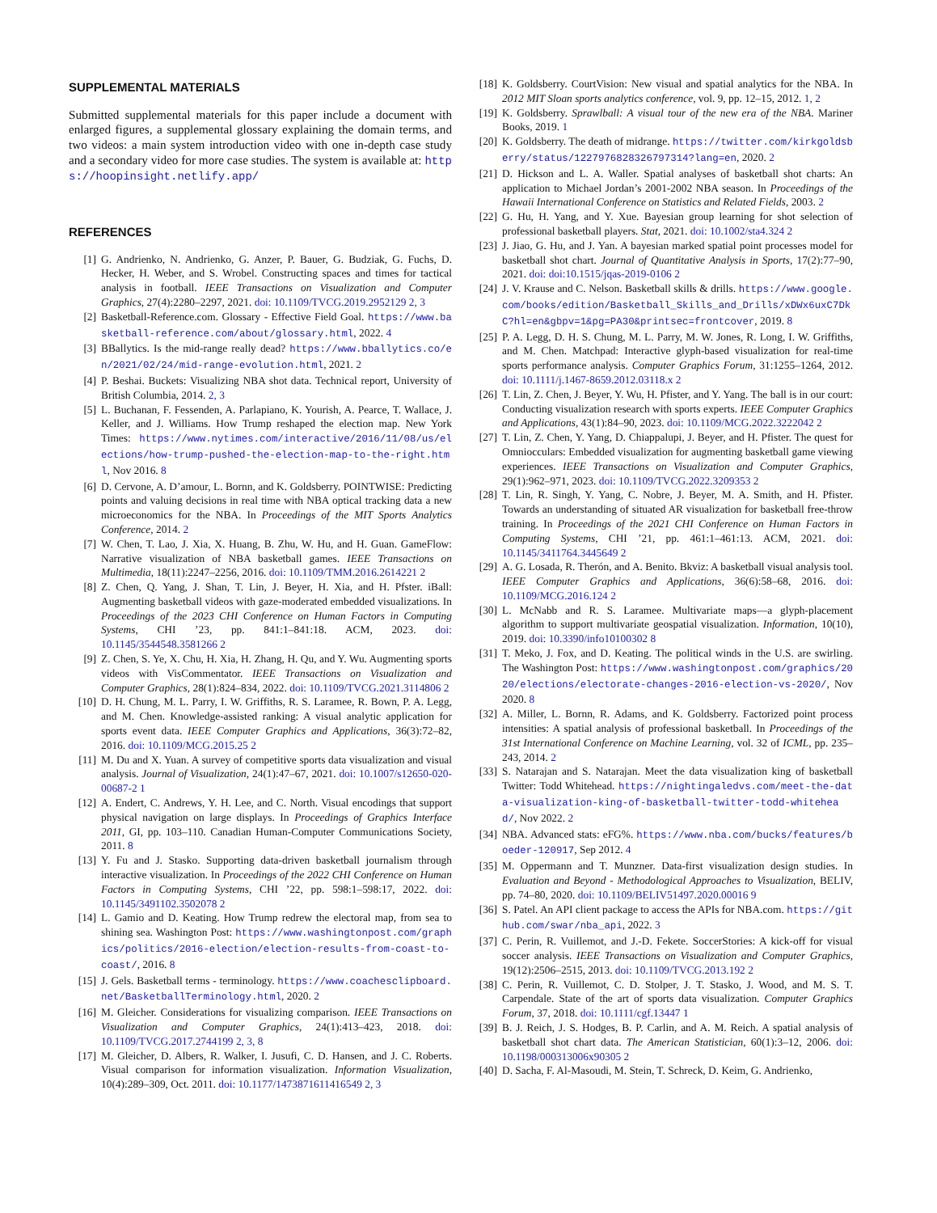SUPPLEMENTAL MATERIALS
Submitted supplemental materials for this paper include a document with enlarged figures, a supplemental glossary explaining the domain terms, and two videos: a main system introduction video with one in-depth case study and a secondary video for more case studies. The system is available at: https://hoopinsight.netlify.app/
REFERENCES
[1] G. Andrienko, N. Andrienko, G. Anzer, P. Bauer, G. Budziak, G. Fuchs, D. Hecker, H. Weber, and S. Wrobel. Constructing spaces and times for tactical analysis in football. IEEE Transactions on Visualization and Computer Graphics, 27(4):2280–2297, 2021. doi: 10.1109/TVCG.2019.2952129 2, 3
[2] Basketball-Reference.com. Glossary - Effective Field Goal. https://www.basketball-reference.com/about/glossary.html, 2022. 4
[3] BBallytics. Is the mid-range really dead? https://www.bballytics.co/en/2021/02/24/mid-range-evolution.html, 2021. 2
[4] P. Beshai. Buckets: Visualizing NBA shot data. Technical report, University of British Columbia, 2014. 2, 3
[5] L. Buchanan, F. Fessenden, A. Parlapiano, K. Yourish, A. Pearce, T. Wallace, J. Keller, and J. Williams. How Trump reshaped the election map. New York Times: https://www.nytimes.com/interactive/2016/11/08/us/elections/how-trump-pushed-the-election-map-to-the-right.html, Nov 2016. 8
[6] D. Cervone, A. D’amour, L. Bornn, and K. Goldsberry. POINTWISE: Predicting points and valuing decisions in real time with NBA optical tracking data a new microeconomics for the NBA. In Proceedings of the MIT Sports Analytics Conference, 2014. 2
[7] W. Chen, T. Lao, J. Xia, X. Huang, B. Zhu, W. Hu, and H. Guan. GameFlow: Narrative visualization of NBA basketball games. IEEE Transactions on Multimedia, 18(11):2247–2256, 2016. doi: 10.1109/TMM.2016.2614221 2
[8] Z. Chen, Q. Yang, J. Shan, T. Lin, J. Beyer, H. Xia, and H. Pfster. iBall: Augmenting basketball videos with gaze-moderated embedded visualizations. In Proceedings of the 2023 CHI Conference on Human Factors in Computing Systems, CHI ’23, pp. 841:1–841:18. ACM, 2023. doi: 10.1145/3544548.3581266 2
[9] Z. Chen, S. Ye, X. Chu, H. Xia, H. Zhang, H. Qu, and Y. Wu. Augmenting sports videos with VisCommentator. IEEE Transactions on Visualization and Computer Graphics, 28(1):824–834, 2022. doi: 10.1109/TVCG.2021.3114806 2
[10] D. H. Chung, M. L. Parry, I. W. Griffiths, R. S. Laramee, R. Bown, P. A. Legg, and M. Chen. Knowledge-assisted ranking: A visual analytic application for sports event data. IEEE Computer Graphics and Applications, 36(3):72–82, 2016. doi: 10.1109/MCG.2015.25 2
[11] M. Du and X. Yuan. A survey of competitive sports data visualization and visual analysis. Journal of Visualization, 24(1):47–67, 2021. doi: 10.1007/s12650-020-00687-2 1
[12] A. Endert, C. Andrews, Y. H. Lee, and C. North. Visual encodings that support physical navigation on large displays. In Proceedings of Graphics Interface 2011, GI, pp. 103–110. Canadian Human-Computer Communications Society, 2011. 8
[13] Y. Fu and J. Stasko. Supporting data-driven basketball journalism through interactive visualization. In Proceedings of the 2022 CHI Conference on Human Factors in Computing Systems, CHI ’22, pp. 598:1–598:17, 2022. doi: 10.1145/3491102.3502078 2
[14] L. Gamio and D. Keating. How Trump redrew the electoral map, from sea to shining sea. Washington Post: https://www.washingtonpost.com/graphics/politics/2016-election/election-results-from-coast-to-coast/, 2016. 8
[15] J. Gels. Basketball terms - terminology. https://www.coachesclipboard.net/BasketballTerminology.html, 2020. 2
[16] M. Gleicher. Considerations for visualizing comparison. IEEE Transactions on Visualization and Computer Graphics, 24(1):413–423, 2018. doi: 10.1109/TVCG.2017.2744199 2, 3, 8
[17] M. Gleicher, D. Albers, R. Walker, I. Jusufi, C. D. Hansen, and J. C. Roberts. Visual comparison for information visualization. Information Visualization, 10(4):289–309, Oct. 2011. doi: 10.1177/1473871611416549 2, 3
[18] K. Goldsberry. CourtVision: New visual and spatial analytics for the NBA. In 2012 MIT Sloan sports analytics conference, vol. 9, pp. 12–15, 2012. 1, 2
[19] K. Goldsberry. Sprawlball: A visual tour of the new era of the NBA. Mariner Books, 2019. 1
[20] K. Goldsberry. The death of midrange. https://twitter.com/kirkgoldsberry/status/1227976828326797314?lang=en, 2020. 2
[21] D. Hickson and L. A. Waller. Spatial analyses of basketball shot charts: An application to Michael Jordan’s 2001-2002 NBA season. In Proceedings of the Hawaii International Conference on Statistics and Related Fields, 2003. 2
[22] G. Hu, H. Yang, and Y. Xue. Bayesian group learning for shot selection of professional basketball players. Stat, 2021. doi: 10.1002/sta4.324 2
[23] J. Jiao, G. Hu, and J. Yan. A bayesian marked spatial point processes model for basketball shot chart. Journal of Quantitative Analysis in Sports, 17(2):77–90, 2021. doi: doi:10.1515/jqas-2019-0106 2
[24] J. V. Krause and C. Nelson. Basketball skills & drills. https://www.google.com/books/edition/Basketball_Skills_and_Drills/xDWx6uxC7DkC?hl=en&gbpv=1&pg=PA30&printsec=frontcover, 2019. 8
[25] P. A. Legg, D. H. S. Chung, M. L. Parry, M. W. Jones, R. Long, I. W. Griffiths, and M. Chen. Matchpad: Interactive glyph-based visualization for real-time sports performance analysis. Computer Graphics Forum, 31:1255–1264, 2012. doi: 10.1111/j.1467-8659.2012.03118.x 2
[26] T. Lin, Z. Chen, J. Beyer, Y. Wu, H. Pfister, and Y. Yang. The ball is in our court: Conducting visualization research with sports experts. IEEE Computer Graphics and Applications, 43(1):84–90, 2023. doi: 10.1109/MCG.2022.3222042 2
[27] T. Lin, Z. Chen, Y. Yang, D. Chiappalupi, J. Beyer, and H. Pfister. The quest for Omniocculars: Embedded visualization for augmenting basketball game viewing experiences. IEEE Transactions on Visualization and Computer Graphics, 29(1):962–971, 2023. doi: 10.1109/TVCG.2022.3209353 2
[28] T. Lin, R. Singh, Y. Yang, C. Nobre, J. Beyer, M. A. Smith, and H. Pfister. Towards an understanding of situated AR visualization for basketball free-throw training. In Proceedings of the 2021 CHI Conference on Human Factors in Computing Systems, CHI ’21, pp. 461:1–461:13. ACM, 2021. doi: 10.1145/3411764.3445649 2
[29] A. G. Losada, R. Therón, and A. Benito. Bkviz: A basketball visual analysis tool. IEEE Computer Graphics and Applications, 36(6):58–68, 2016. doi: 10.1109/MCG.2016.124 2
[30] L. McNabb and R. S. Laramee. Multivariate maps—a glyph-placement algorithm to support multivariate geospatial visualization. Information, 10(10), 2019. doi: 10.3390/info10100302 8
[31] T. Meko, J. Fox, and D. Keating. The political winds in the U.S. are swirling. The Washington Post: https://www.washingtonpost.com/graphics/2020/elections/electorate-changes-2016-election-vs-2020/, Nov 2020. 8
[32] A. Miller, L. Bornn, R. Adams, and K. Goldsberry. Factorized point process intensities: A spatial analysis of professional basketball. In Proceedings of the 31st International Conference on Machine Learning, vol. 32 of ICML, pp. 235–243, 2014. 2
[33] S. Natarajan and S. Natarajan. Meet the data visualization king of basketball Twitter: Todd Whitehead. https://nightingaledvs.com/meet-the-data-visualization-king-of-basketball-twitter-todd-whitehead/, Nov 2022. 2
[34] NBA. Advanced stats: eFG%. https://www.nba.com/bucks/features/boeder-120917, Sep 2012. 4
[35] M. Oppermann and T. Munzner. Data-first visualization design studies. In Evaluation and Beyond - Methodological Approaches to Visualization, BELIV, pp. 74–80, 2020. doi: 10.1109/BELIV51497.2020.00016 9
[36] S. Patel. An API client package to access the APIs for NBA.com. https://github.com/swar/nba_api, 2022. 3
[37] C. Perin, R. Vuillemot, and J.-D. Fekete. SoccerStories: A kick-off for visual soccer analysis. IEEE Transactions on Visualization and Computer Graphics, 19(12):2506–2515, 2013. doi: 10.1109/TVCG.2013.192 2
[38] C. Perin, R. Vuillemot, C. D. Stolper, J. T. Stasko, J. Wood, and M. S. T. Carpendale. State of the art of sports data visualization. Computer Graphics Forum, 37, 2018. doi: 10.1111/cgf.13447 1
[39] B. J. Reich, J. S. Hodges, B. P. Carlin, and A. M. Reich. A spatial analysis of basketball shot chart data. The American Statistician, 60(1):3–12, 2006. doi: 10.1198/000313006x90305 2
[40] D. Sacha, F. Al-Masoudi, M. Stein, T. Schreck, D. Keim, G. Andrienko,